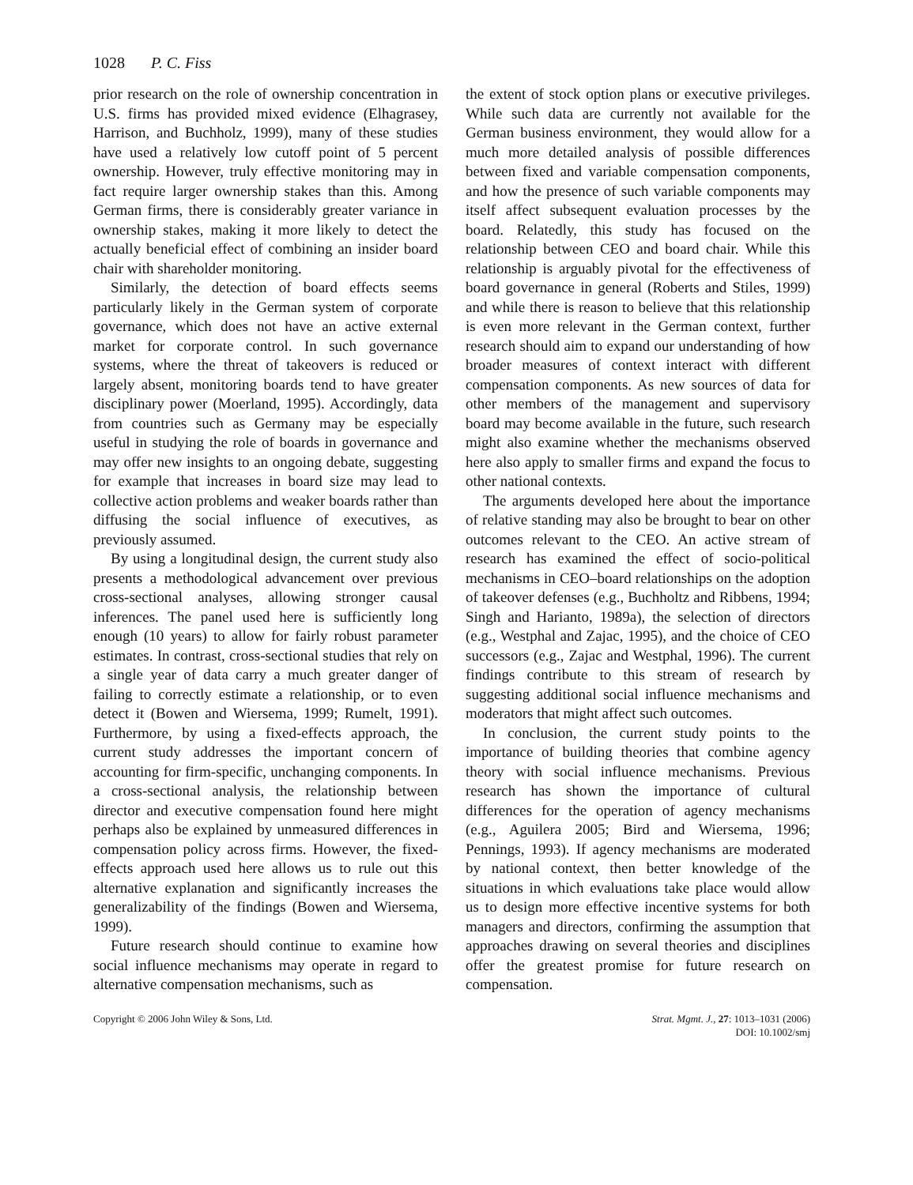1028 P. C. Fiss
prior research on the role of ownership concentration in U.S. firms has provided mixed evidence (Elhagrasey, Harrison, and Buchholz, 1999), many of these studies have used a relatively low cutoff point of 5 percent ownership. However, truly effective monitoring may in fact require larger ownership stakes than this. Among German firms, there is considerably greater variance in ownership stakes, making it more likely to detect the actually beneficial effect of combining an insider board chair with shareholder monitoring.
Similarly, the detection of board effects seems particularly likely in the German system of corporate governance, which does not have an active external market for corporate control. In such governance systems, where the threat of takeovers is reduced or largely absent, monitoring boards tend to have greater disciplinary power (Moerland, 1995). Accordingly, data from countries such as Germany may be especially useful in studying the role of boards in governance and may offer new insights to an ongoing debate, suggesting for example that increases in board size may lead to collective action problems and weaker boards rather than diffusing the social influence of executives, as previously assumed.
By using a longitudinal design, the current study also presents a methodological advancement over previous cross-sectional analyses, allowing stronger causal inferences. The panel used here is sufficiently long enough (10 years) to allow for fairly robust parameter estimates. In contrast, cross-sectional studies that rely on a single year of data carry a much greater danger of failing to correctly estimate a relationship, or to even detect it (Bowen and Wiersema, 1999; Rumelt, 1991). Furthermore, by using a fixed-effects approach, the current study addresses the important concern of accounting for firm-specific, unchanging components. In a cross-sectional analysis, the relationship between director and executive compensation found here might perhaps also be explained by unmeasured differences in compensation policy across firms. However, the fixed-effects approach used here allows us to rule out this alternative explanation and significantly increases the generalizability of the findings (Bowen and Wiersema, 1999).
Future research should continue to examine how social influence mechanisms may operate in regard to alternative compensation mechanisms, such as
the extent of stock option plans or executive privileges. While such data are currently not available for the German business environment, they would allow for a much more detailed analysis of possible differences between fixed and variable compensation components, and how the presence of such variable components may itself affect subsequent evaluation processes by the board. Relatedly, this study has focused on the relationship between CEO and board chair. While this relationship is arguably pivotal for the effectiveness of board governance in general (Roberts and Stiles, 1999) and while there is reason to believe that this relationship is even more relevant in the German context, further research should aim to expand our understanding of how broader measures of context interact with different compensation components. As new sources of data for other members of the management and supervisory board may become available in the future, such research might also examine whether the mechanisms observed here also apply to smaller firms and expand the focus to other national contexts.
The arguments developed here about the importance of relative standing may also be brought to bear on other outcomes relevant to the CEO. An active stream of research has examined the effect of socio-political mechanisms in CEO–board relationships on the adoption of takeover defenses (e.g., Buchholtz and Ribbens, 1994; Singh and Harianto, 1989a), the selection of directors (e.g., Westphal and Zajac, 1995), and the choice of CEO successors (e.g., Zajac and Westphal, 1996). The current findings contribute to this stream of research by suggesting additional social influence mechanisms and moderators that might affect such outcomes.
In conclusion, the current study points to the importance of building theories that combine agency theory with social influence mechanisms. Previous research has shown the importance of cultural differences for the operation of agency mechanisms (e.g., Aguilera 2005; Bird and Wiersema, 1996; Pennings, 1993). If agency mechanisms are moderated by national context, then better knowledge of the situations in which evaluations take place would allow us to design more effective incentive systems for both managers and directors, confirming the assumption that approaches drawing on several theories and disciplines offer the greatest promise for future research on compensation.
Copyright © 2006 John Wiley & Sons, Ltd.
Strat. Mgmt. J., 27: 1013–1031 (2006)
DOI: 10.1002/smj